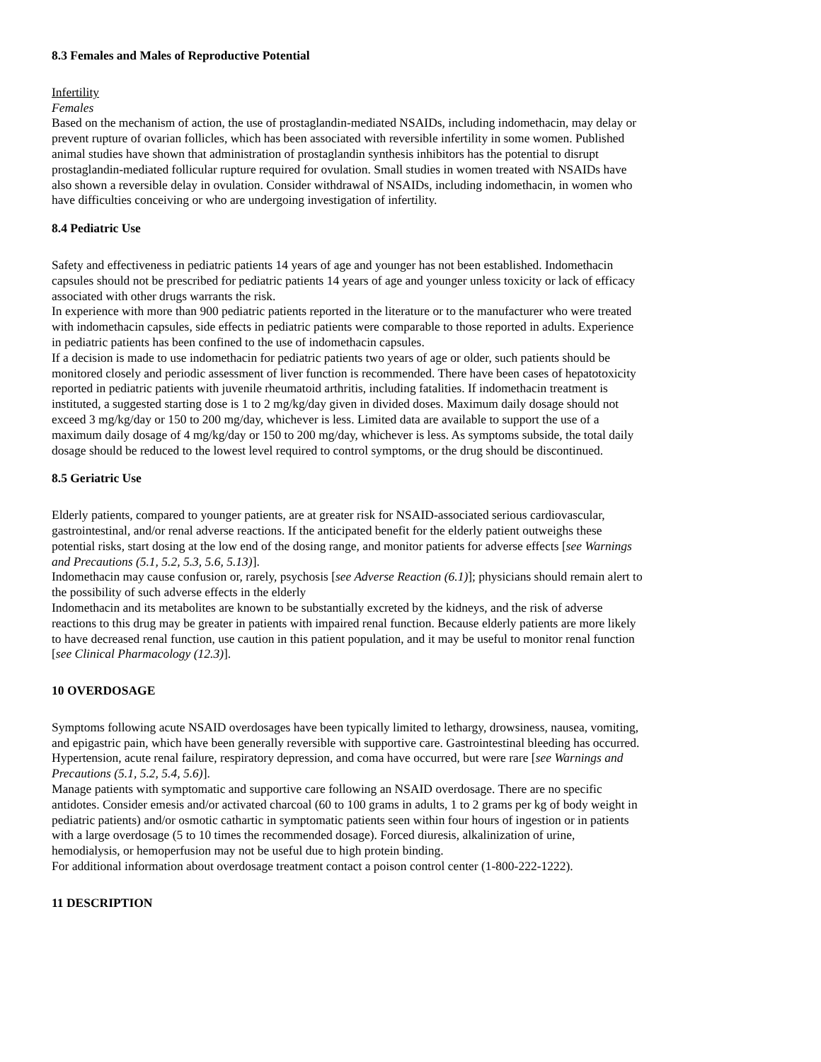8.3 Females and Males of Reproductive Potential
Infertility
Females
Based on the mechanism of action, the use of prostaglandin-mediated NSAIDs, including indomethacin, may delay or prevent rupture of ovarian follicles, which has been associated with reversible infertility in some women. Published animal studies have shown that administration of prostaglandin synthesis inhibitors has the potential to disrupt prostaglandin-mediated follicular rupture required for ovulation. Small studies in women treated with NSAIDs have also shown a reversible delay in ovulation. Consider withdrawal of NSAIDs, including indomethacin, in women who have difficulties conceiving or who are undergoing investigation of infertility.
8.4 Pediatric Use
Safety and effectiveness in pediatric patients 14 years of age and younger has not been established. Indomethacin capsules should not be prescribed for pediatric patients 14 years of age and younger unless toxicity or lack of efficacy associated with other drugs warrants the risk.
In experience with more than 900 pediatric patients reported in the literature or to the manufacturer who were treated with indomethacin capsules, side effects in pediatric patients were comparable to those reported in adults. Experience in pediatric patients has been confined to the use of indomethacin capsules.
If a decision is made to use indomethacin for pediatric patients two years of age or older, such patients should be monitored closely and periodic assessment of liver function is recommended. There have been cases of hepatotoxicity reported in pediatric patients with juvenile rheumatoid arthritis, including fatalities. If indomethacin treatment is instituted, a suggested starting dose is 1 to 2 mg/kg/day given in divided doses. Maximum daily dosage should not exceed 3 mg/kg/day or 150 to 200 mg/day, whichever is less. Limited data are available to support the use of a maximum daily dosage of 4 mg/kg/day or 150 to 200 mg/day, whichever is less. As symptoms subside, the total daily dosage should be reduced to the lowest level required to control symptoms, or the drug should be discontinued.
8.5 Geriatric Use
Elderly patients, compared to younger patients, are at greater risk for NSAID-associated serious cardiovascular, gastrointestinal, and/or renal adverse reactions. If the anticipated benefit for the elderly patient outweighs these potential risks, start dosing at the low end of the dosing range, and monitor patients for adverse effects [see Warnings and Precautions (5.1, 5.2, 5.3, 5.6, 5.13)].
Indomethacin may cause confusion or, rarely, psychosis [see Adverse Reaction (6.1)]; physicians should remain alert to the possibility of such adverse effects in the elderly
Indomethacin and its metabolites are known to be substantially excreted by the kidneys, and the risk of adverse reactions to this drug may be greater in patients with impaired renal function. Because elderly patients are more likely to have decreased renal function, use caution in this patient population, and it may be useful to monitor renal function [see Clinical Pharmacology (12.3)].
10 OVERDOSAGE
Symptoms following acute NSAID overdosages have been typically limited to lethargy, drowsiness, nausea, vomiting, and epigastric pain, which have been generally reversible with supportive care. Gastrointestinal bleeding has occurred. Hypertension, acute renal failure, respiratory depression, and coma have occurred, but were rare [see Warnings and Precautions (5.1, 5.2, 5.4, 5.6)].
Manage patients with symptomatic and supportive care following an NSAID overdosage. There are no specific antidotes. Consider emesis and/or activated charcoal (60 to 100 grams in adults, 1 to 2 grams per kg of body weight in pediatric patients) and/or osmotic cathartic in symptomatic patients seen within four hours of ingestion or in patients with a large overdosage (5 to 10 times the recommended dosage). Forced diuresis, alkalinization of urine, hemodialysis, or hemoperfusion may not be useful due to high protein binding.
For additional information about overdosage treatment contact a poison control center (1-800-222-1222).
11 DESCRIPTION